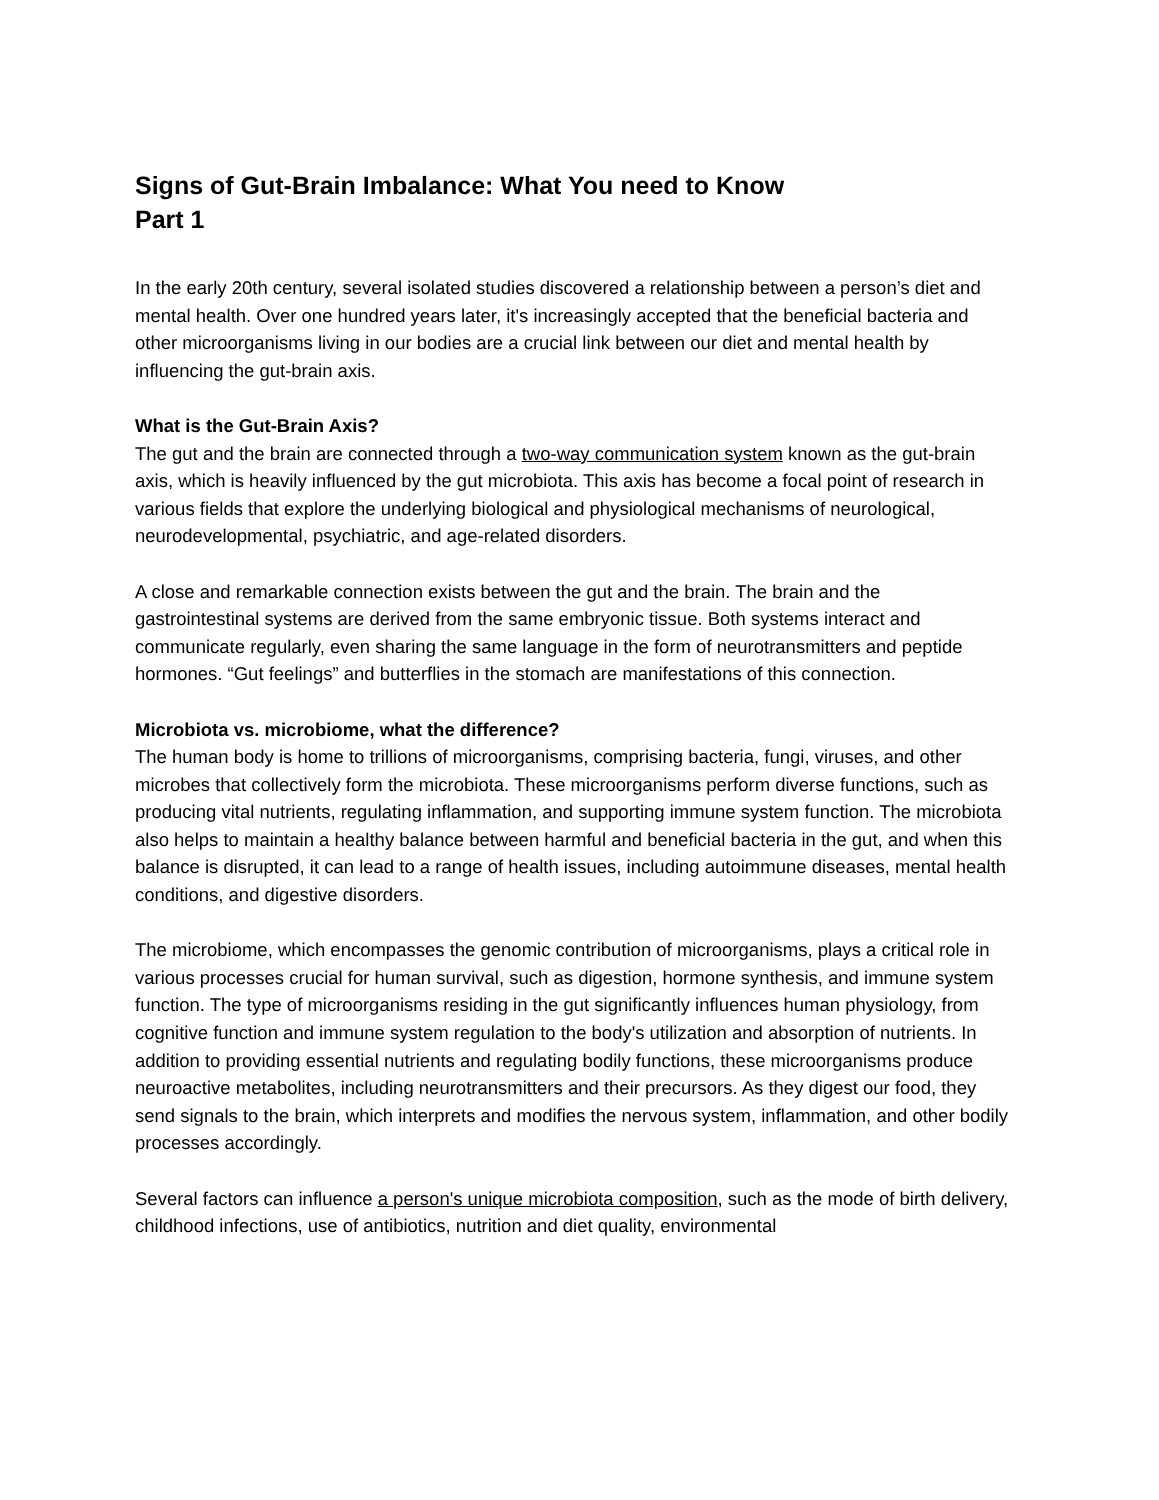Signs of Gut-Brain Imbalance: What You need to Know
Part 1
In the early 20th century, several isolated studies discovered a relationship between a person’s diet and mental health. Over one hundred years later, it's increasingly accepted that the beneficial bacteria and other microorganisms living in our bodies are a crucial link between our diet and mental health by influencing the gut-brain axis.
What is the Gut-Brain Axis?
The gut and the brain are connected through a two-way communication system known as the gut-brain axis, which is heavily influenced by the gut microbiota. This axis has become a focal point of research in various fields that explore the underlying biological and physiological mechanisms of neurological, neurodevelopmental, psychiatric, and age-related disorders.
A close and remarkable connection exists between the gut and the brain. The brain and the gastrointestinal systems are derived from the same embryonic tissue. Both systems interact and communicate regularly, even sharing the same language in the form of neurotransmitters and peptide hormones. “Gut feelings” and butterflies in the stomach are manifestations of this connection.
Microbiota vs. microbiome, what the difference?
The human body is home to trillions of microorganisms, comprising bacteria, fungi, viruses, and other microbes that collectively form the microbiota. These microorganisms perform diverse functions, such as producing vital nutrients, regulating inflammation, and supporting immune system function. The microbiota also helps to maintain a healthy balance between harmful and beneficial bacteria in the gut, and when this balance is disrupted, it can lead to a range of health issues, including autoimmune diseases, mental health conditions, and digestive disorders.
The microbiome, which encompasses the genomic contribution of microorganisms, plays a critical role in various processes crucial for human survival, such as digestion, hormone synthesis, and immune system function. The type of microorganisms residing in the gut significantly influences human physiology, from cognitive function and immune system regulation to the body's utilization and absorption of nutrients. In addition to providing essential nutrients and regulating bodily functions, these microorganisms produce neuroactive metabolites, including neurotransmitters and their precursors. As they digest our food, they send signals to the brain, which interprets and modifies the nervous system, inflammation, and other bodily processes accordingly.
Several factors can influence a person's unique microbiota composition, such as the mode of birth delivery, childhood infections, use of antibiotics, nutrition and diet quality, environmental